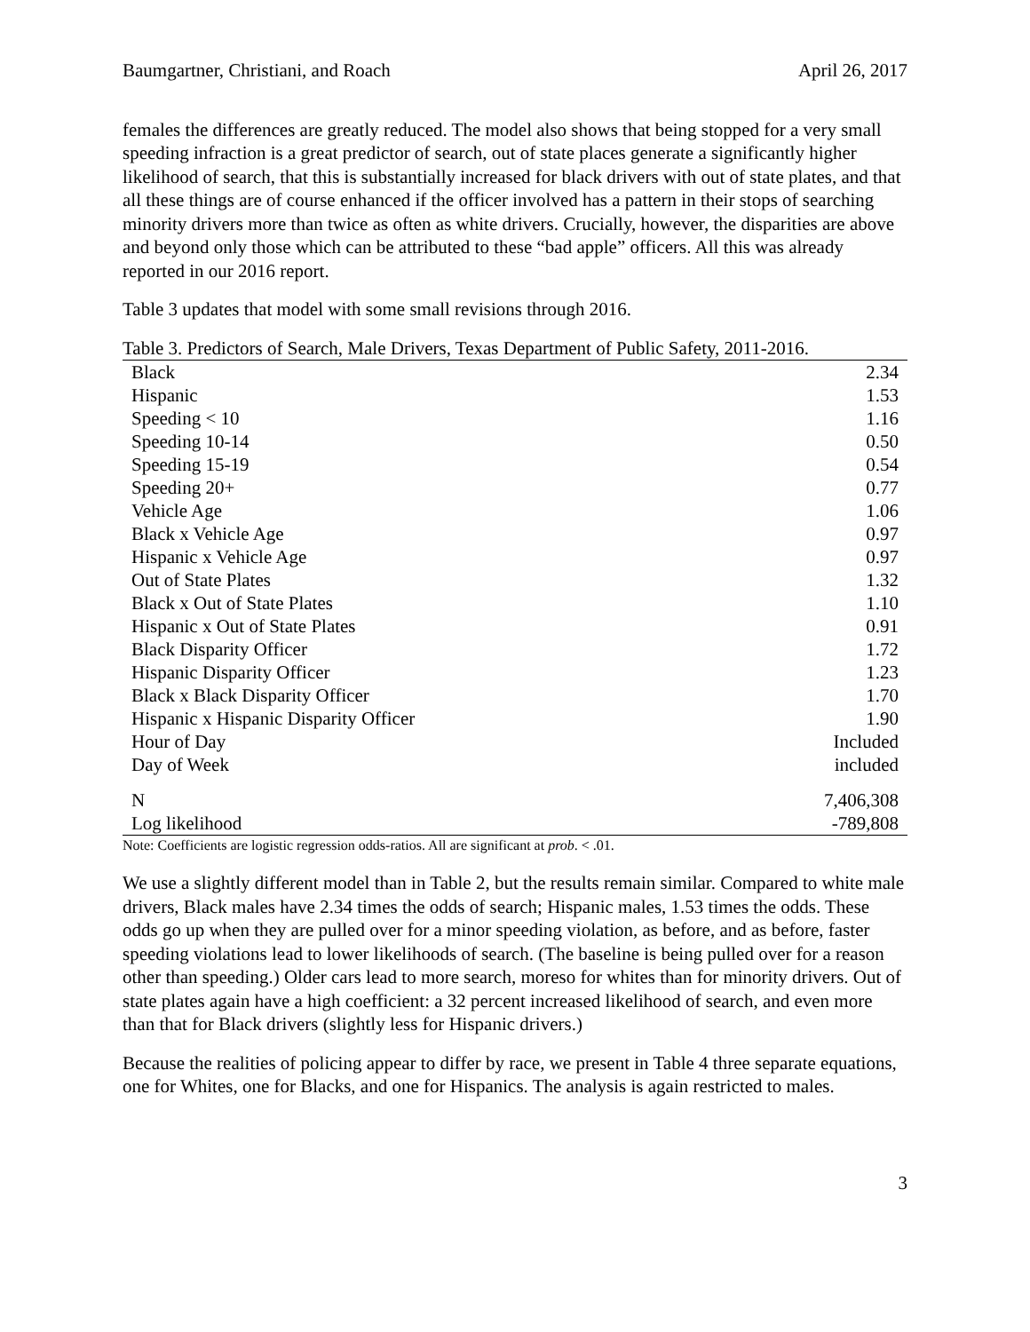Baumgartner, Christiani, and Roach April 26, 2017
females the differences are greatly reduced. The model also shows that being stopped for a very small speeding infraction is a great predictor of search, out of state places generate a significantly higher likelihood of search, that this is substantially increased for black drivers with out of state plates, and that all these things are of course enhanced if the officer involved has a pattern in their stops of searching minority drivers more than twice as often as white drivers. Crucially, however, the disparities are above and beyond only those which can be attributed to these “bad apple” officers. All this was already reported in our 2016 report.
Table 3 updates that model with some small revisions through 2016.
Table 3. Predictors of Search, Male Drivers, Texas Department of Public Safety, 2011-2016.
| Black | 2.34 |
| Hispanic | 1.53 |
| Speeding < 10 | 1.16 |
| Speeding 10-14 | 0.50 |
| Speeding 15-19 | 0.54 |
| Speeding 20+ | 0.77 |
| Vehicle Age | 1.06 |
| Black x Vehicle Age | 0.97 |
| Hispanic x Vehicle Age | 0.97 |
| Out of State Plates | 1.32 |
| Black x Out of State Plates | 1.10 |
| Hispanic x Out of State Plates | 0.91 |
| Black Disparity Officer | 1.72 |
| Hispanic Disparity Officer | 1.23 |
| Black x Black Disparity Officer | 1.70 |
| Hispanic x Hispanic Disparity Officer | 1.90 |
| Hour of Day | Included |
| Day of Week | included |
| N | 7,406,308 |
| Log likelihood | -789,808 |
Note: Coefficients are logistic regression odds-ratios. All are significant at prob. < .01.
We use a slightly different model than in Table 2, but the results remain similar. Compared to white male drivers, Black males have 2.34 times the odds of search; Hispanic males, 1.53 times the odds. These odds go up when they are pulled over for a minor speeding violation, as before, and as before, faster speeding violations lead to lower likelihoods of search. (The baseline is being pulled over for a reason other than speeding.) Older cars lead to more search, moreso for whites than for minority drivers. Out of state plates again have a high coefficient: a 32 percent increased likelihood of search, and even more than that for Black drivers (slightly less for Hispanic drivers.)
Because the realities of policing appear to differ by race, we present in Table 4 three separate equations, one for Whites, one for Blacks, and one for Hispanics. The analysis is again restricted to males.
3